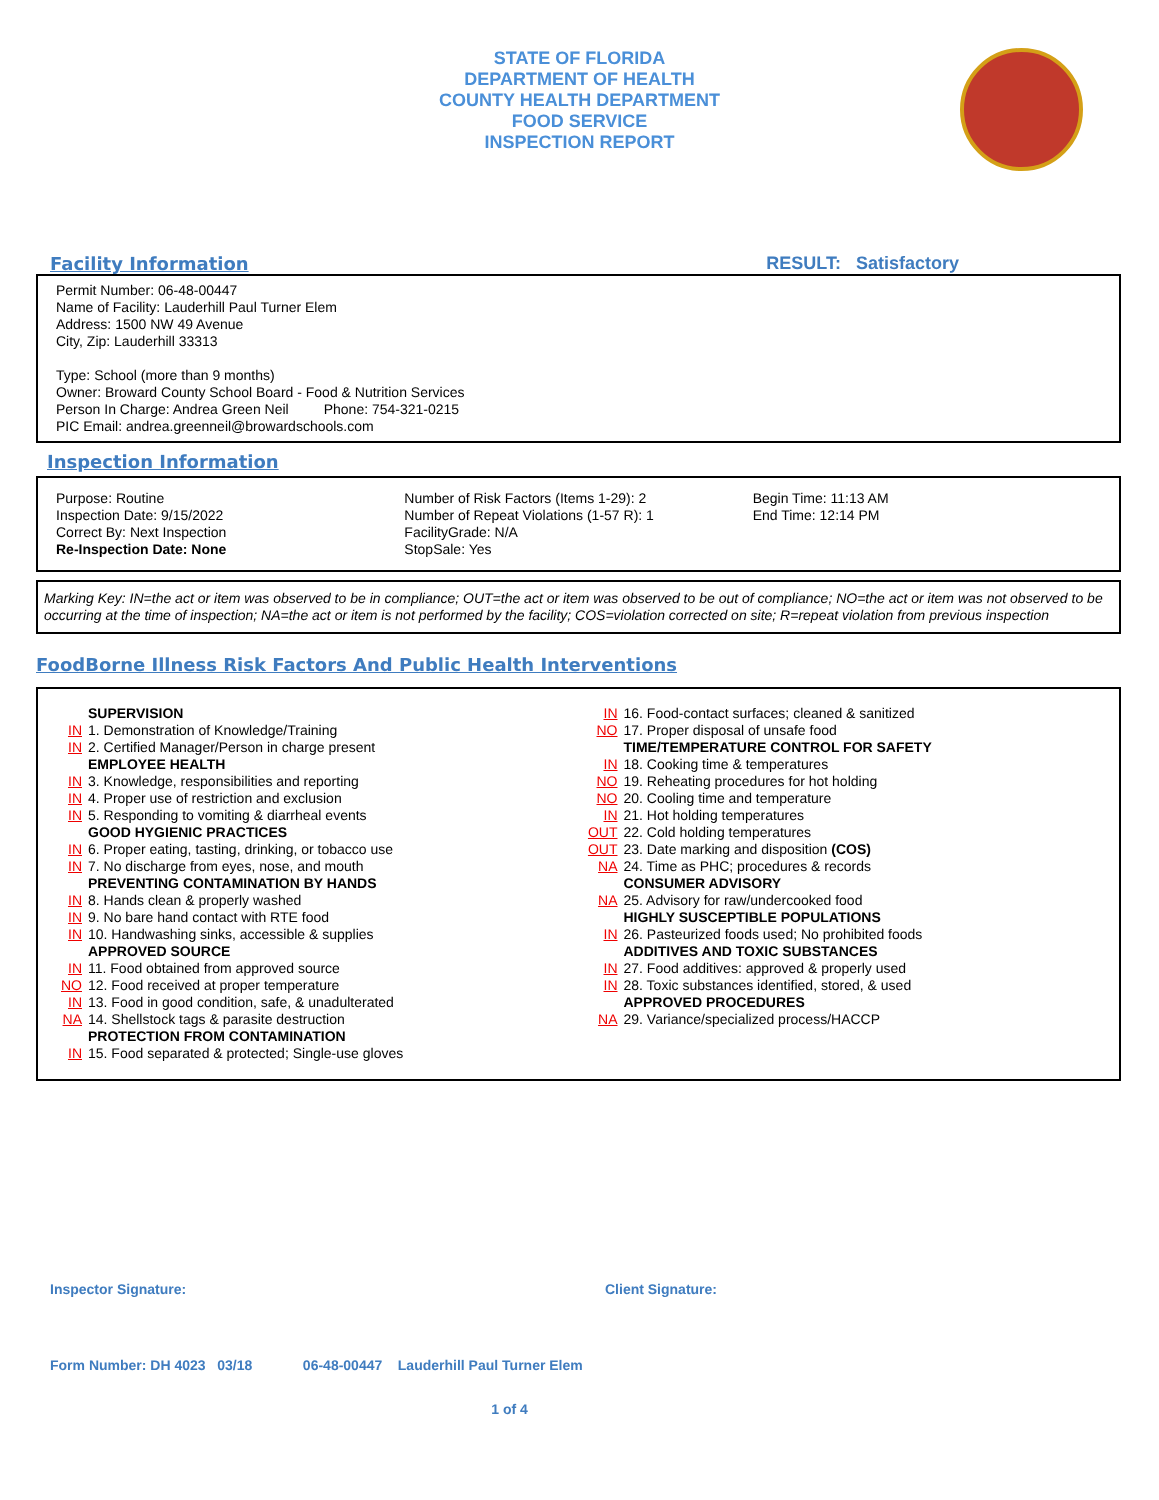STATE OF FLORIDA
DEPARTMENT OF HEALTH
COUNTY HEALTH DEPARTMENT
FOOD SERVICE
INSPECTION REPORT
Facility Information RESULT: Satisfactory
Permit Number: 06-48-00447
Name of Facility: Lauderhill Paul Turner Elem
Address: 1500 NW 49 Avenue
City, Zip: Lauderhill 33313
Type: School (more than 9 months)
Owner: Broward County School Board - Food & Nutrition Services
Person In Charge: Andrea Green Neil Phone: 754-321-0215
PIC Email: andrea.greenneil@browardschools.com
Inspection Information
Purpose: Routine
Inspection Date: 9/15/2022
Correct By: Next Inspection
Re-Inspection Date: None
Number of Risk Factors (Items 1-29): 2
Number of Repeat Violations (1-57 R): 1
FacilityGrade: N/A
StopSale: Yes
Begin Time: 11:13 AM
End Time: 12:14 PM
Marking Key: IN=the act or item was observed to be in compliance; OUT=the act or item was observed to be out of compliance; NO=the act or item was not observed to be occurring at the time of inspection; NA=the act or item is not performed by the facility; COS=violation corrected on site; R=repeat violation from previous inspection
FoodBorne Illness Risk Factors And Public Health Interventions
SUPERVISION
IN 1. Demonstration of Knowledge/Training
IN 2. Certified Manager/Person in charge present
EMPLOYEE HEALTH
IN 3. Knowledge, responsibilities and reporting
IN 4. Proper use of restriction and exclusion
IN 5. Responding to vomiting & diarrheal events
GOOD HYGIENIC PRACTICES
IN 6. Proper eating, tasting, drinking, or tobacco use
IN 7. No discharge from eyes, nose, and mouth
PREVENTING CONTAMINATION BY HANDS
IN 8. Hands clean & properly washed
IN 9. No bare hand contact with RTE food
IN 10. Handwashing sinks, accessible & supplies
APPROVED SOURCE
IN 11. Food obtained from approved source
NO 12. Food received at proper temperature
IN 13. Food in good condition, safe, & unadulterated
NA 14. Shellstock tags & parasite destruction
PROTECTION FROM CONTAMINATION
IN 15. Food separated & protected; Single-use gloves
IN 16. Food-contact surfaces; cleaned & sanitized
NO 17. Proper disposal of unsafe food
TIME/TEMPERATURE CONTROL FOR SAFETY
IN 18. Cooking time & temperatures
NO 19. Reheating procedures for hot holding
NO 20. Cooling time and temperature
IN 21. Hot holding temperatures
OUT 22. Cold holding temperatures
OUT 23. Date marking and disposition (COS)
NA 24. Time as PHC; procedures & records
CONSUMER ADVISORY
NA 25. Advisory for raw/undercooked food
HIGHLY SUSCEPTIBLE POPULATIONS
IN 26. Pasteurized foods used; No prohibited foods
ADDITIVES AND TOXIC SUBSTANCES
IN 27. Food additives: approved & properly used
IN 28. Toxic substances identified, stored, & used
APPROVED PROCEDURES
NA 29. Variance/specialized process/HACCP
Inspector Signature: Client Signature:
Form Number: DH 4023 03/18 06-48-00447 Lauderhill Paul Turner Elem
1 of 4